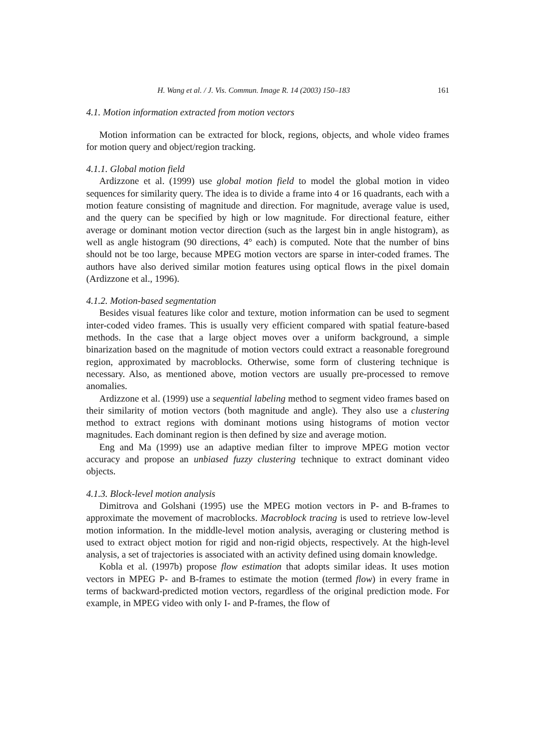H. Wang et al. / J. Vis. Commun. Image R. 14 (2003) 150–183 161
4.1. Motion information extracted from motion vectors
Motion information can be extracted for block, regions, objects, and whole video frames for motion query and object/region tracking.
4.1.1. Global motion field
Ardizzone et al. (1999) use global motion field to model the global motion in video sequences for similarity query. The idea is to divide a frame into 4 or 16 quadrants, each with a motion feature consisting of magnitude and direction. For magnitude, average value is used, and the query can be specified by high or low magnitude. For directional feature, either average or dominant motion vector direction (such as the largest bin in angle histogram), as well as angle histogram (90 directions, 4° each) is computed. Note that the number of bins should not be too large, because MPEG motion vectors are sparse in inter-coded frames. The authors have also derived similar motion features using optical flows in the pixel domain (Ardizzone et al., 1996).
4.1.2. Motion-based segmentation
Besides visual features like color and texture, motion information can be used to segment inter-coded video frames. This is usually very efficient compared with spatial feature-based methods. In the case that a large object moves over a uniform background, a simple binarization based on the magnitude of motion vectors could extract a reasonable foreground region, approximated by macroblocks. Otherwise, some form of clustering technique is necessary. Also, as mentioned above, motion vectors are usually pre-processed to remove anomalies.
Ardizzone et al. (1999) use a sequential labeling method to segment video frames based on their similarity of motion vectors (both magnitude and angle). They also use a clustering method to extract regions with dominant motions using histograms of motion vector magnitudes. Each dominant region is then defined by size and average motion.
Eng and Ma (1999) use an adaptive median filter to improve MPEG motion vector accuracy and propose an unbiased fuzzy clustering technique to extract dominant video objects.
4.1.3. Block-level motion analysis
Dimitrova and Golshani (1995) use the MPEG motion vectors in P- and B-frames to approximate the movement of macroblocks. Macroblock tracing is used to retrieve low-level motion information. In the middle-level motion analysis, averaging or clustering method is used to extract object motion for rigid and non-rigid objects, respectively. At the high-level analysis, a set of trajectories is associated with an activity defined using domain knowledge.
Kobla et al. (1997b) propose flow estimation that adopts similar ideas. It uses motion vectors in MPEG P- and B-frames to estimate the motion (termed flow) in every frame in terms of backward-predicted motion vectors, regardless of the original prediction mode. For example, in MPEG video with only I- and P-frames, the flow of